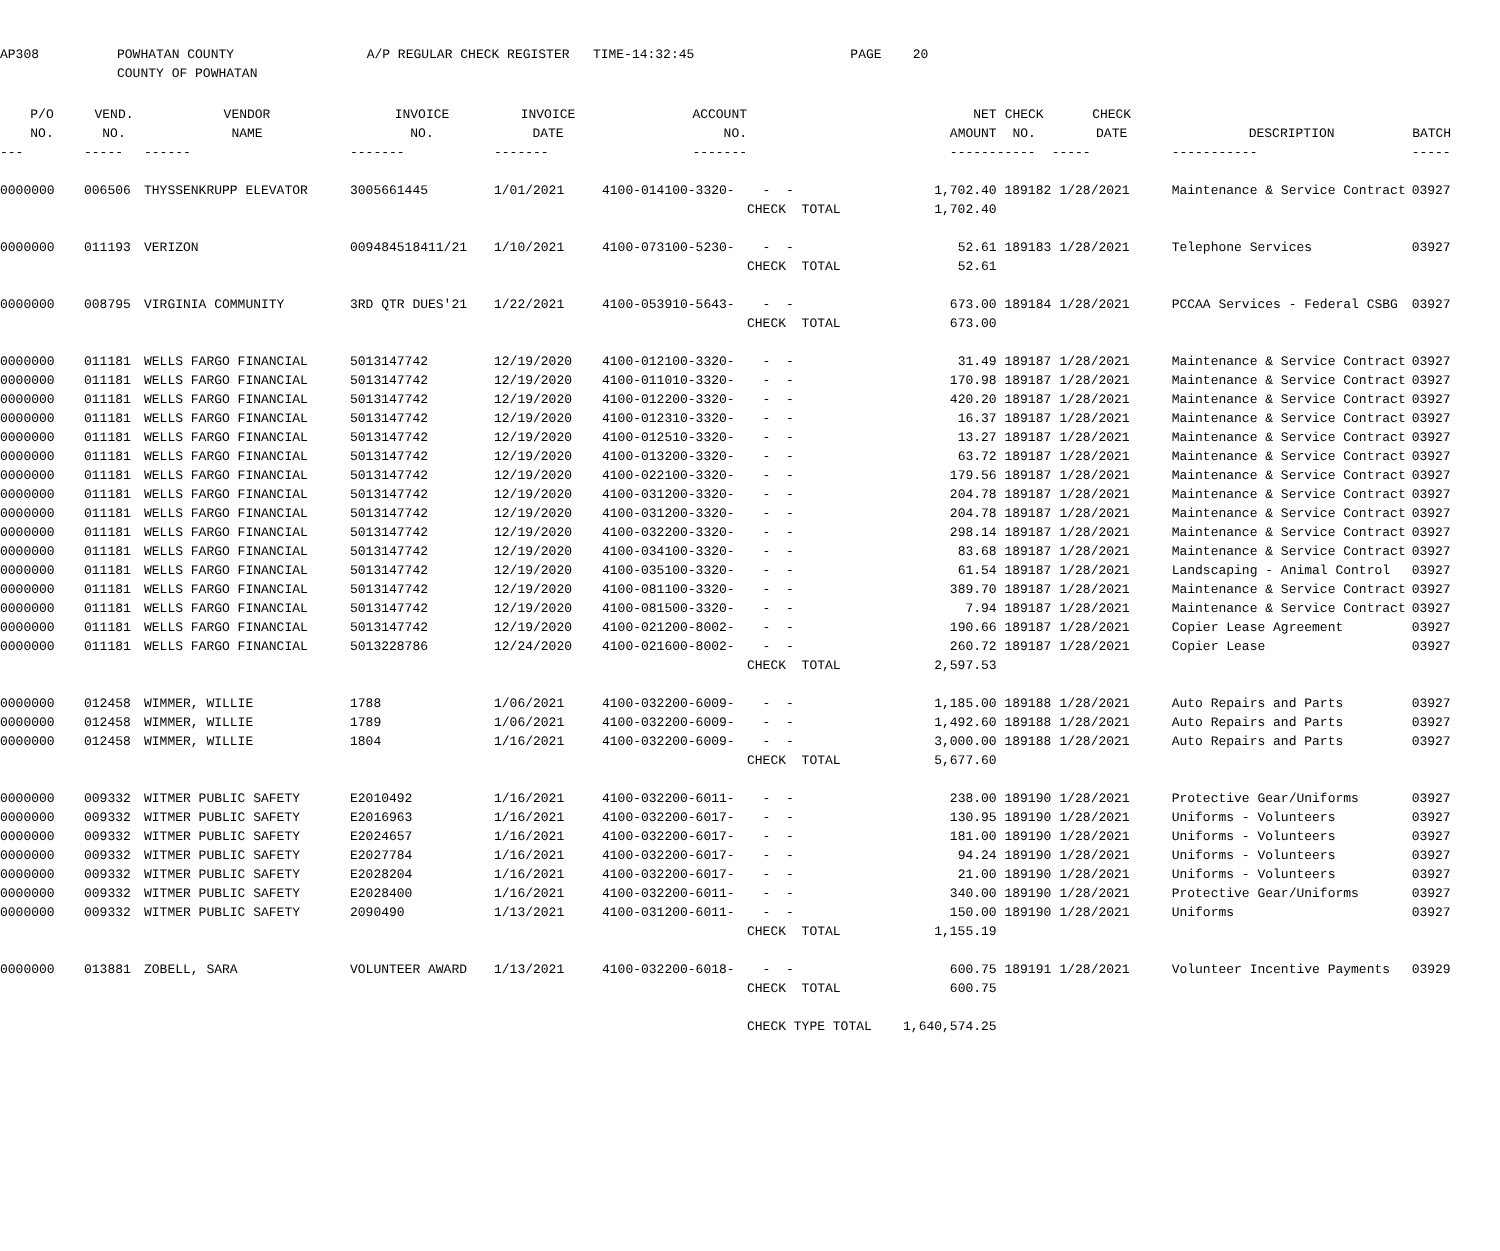AP308 POWHATAN COUNTY A/P REGULAR CHECK REGISTER TIME-14:32:45 PAGE 20 COUNTY OF POWHATAN
| P/O | VEND. | VENDOR | INVOICE | INVOICE | ACCOUNT | | NET | CHECK | CHECK | | |
| --- | --- | --- | --- | --- | --- | --- | --- | --- | --- | --- | --- |
| NO. | NO. | NAME | NO. | DATE | NO. | | AMOUNT | NO. | DATE | DESCRIPTION | BATCH |
| --- | ----- | ------ | ------- | ------- | ------- | | ------ | ----- | ----- | ----------- | ----- |
| 0000000 | 006506 | THYSSENKRUPP ELEVATOR | 3005661445 | 1/01/2021 | 4100-014100-3320- | - - | 1,702.40 | 189182 | 1/28/2021 | Maintenance & Service Contract | 03927 |
| | | | | | | CHECK TOTAL | 1,702.40 | | | | |
| 0000000 | 011193 | VERIZON | 009484518411/21 | 1/10/2021 | 4100-073100-5230- | - - | 52.61 | 189183 | 1/28/2021 | Telephone Services | 03927 |
| | | | | | | CHECK TOTAL | 52.61 | | | | |
| 0000000 | 008795 | VIRGINIA COMMUNITY | 3RD QTR DUES'21 | 1/22/2021 | 4100-053910-5643- | - - | 673.00 | 189184 | 1/28/2021 | PCCAA Services - Federal CSBG | 03927 |
| | | | | | | CHECK TOTAL | 673.00 | | | | |
| 0000000 | 011181 | WELLS FARGO FINANCIAL | 5013147742 | 12/19/2020 | 4100-012100-3320- | - - | 31.49 | 189187 | 1/28/2021 | Maintenance & Service Contract | 03927 |
| 0000000 | 011181 | WELLS FARGO FINANCIAL | 5013147742 | 12/19/2020 | 4100-011010-3320- | - - | 170.98 | 189187 | 1/28/2021 | Maintenance & Service Contract | 03927 |
| 0000000 | 011181 | WELLS FARGO FINANCIAL | 5013147742 | 12/19/2020 | 4100-012200-3320- | - - | 420.20 | 189187 | 1/28/2021 | Maintenance & Service Contract | 03927 |
| 0000000 | 011181 | WELLS FARGO FINANCIAL | 5013147742 | 12/19/2020 | 4100-012310-3320- | - - | 16.37 | 189187 | 1/28/2021 | Maintenance & Service Contract | 03927 |
| 0000000 | 011181 | WELLS FARGO FINANCIAL | 5013147742 | 12/19/2020 | 4100-012510-3320- | - - | 13.27 | 189187 | 1/28/2021 | Maintenance & Service Contract | 03927 |
| 0000000 | 011181 | WELLS FARGO FINANCIAL | 5013147742 | 12/19/2020 | 4100-013200-3320- | - - | 63.72 | 189187 | 1/28/2021 | Maintenance & Service Contract | 03927 |
| 0000000 | 011181 | WELLS FARGO FINANCIAL | 5013147742 | 12/19/2020 | 4100-022100-3320- | - - | 179.56 | 189187 | 1/28/2021 | Maintenance & Service Contract | 03927 |
| 0000000 | 011181 | WELLS FARGO FINANCIAL | 5013147742 | 12/19/2020 | 4100-031200-3320- | - - | 204.78 | 189187 | 1/28/2021 | Maintenance & Service Contract | 03927 |
| 0000000 | 011181 | WELLS FARGO FINANCIAL | 5013147742 | 12/19/2020 | 4100-031200-3320- | - - | 204.78 | 189187 | 1/28/2021 | Maintenance & Service Contract | 03927 |
| 0000000 | 011181 | WELLS FARGO FINANCIAL | 5013147742 | 12/19/2020 | 4100-032200-3320- | - - | 298.14 | 189187 | 1/28/2021 | Maintenance & Service Contract | 03927 |
| 0000000 | 011181 | WELLS FARGO FINANCIAL | 5013147742 | 12/19/2020 | 4100-034100-3320- | - - | 83.68 | 189187 | 1/28/2021 | Maintenance & Service Contract | 03927 |
| 0000000 | 011181 | WELLS FARGO FINANCIAL | 5013147742 | 12/19/2020 | 4100-035100-3320- | - - | 61.54 | 189187 | 1/28/2021 | Landscaping - Animal Control | 03927 |
| 0000000 | 011181 | WELLS FARGO FINANCIAL | 5013147742 | 12/19/2020 | 4100-081100-3320- | - - | 389.70 | 189187 | 1/28/2021 | Maintenance & Service Contract | 03927 |
| 0000000 | 011181 | WELLS FARGO FINANCIAL | 5013147742 | 12/19/2020 | 4100-081500-3320- | - - | 7.94 | 189187 | 1/28/2021 | Maintenance & Service Contract | 03927 |
| 0000000 | 011181 | WELLS FARGO FINANCIAL | 5013147742 | 12/19/2020 | 4100-021200-8002- | - - | 190.66 | 189187 | 1/28/2021 | Copier Lease Agreement | 03927 |
| 0000000 | 011181 | WELLS FARGO FINANCIAL | 5013228786 | 12/24/2020 | 4100-021600-8002- | - - | 260.72 | 189187 | 1/28/2021 | Copier Lease | 03927 |
| | | | | | | CHECK TOTAL | 2,597.53 | | | | |
| 0000000 | 012458 | WIMMER, WILLIE | 1788 | 1/06/2021 | 4100-032200-6009- | - - | 1,185.00 | 189188 | 1/28/2021 | Auto Repairs and Parts | 03927 |
| 0000000 | 012458 | WIMMER, WILLIE | 1789 | 1/06/2021 | 4100-032200-6009- | - - | 1,492.60 | 189188 | 1/28/2021 | Auto Repairs and Parts | 03927 |
| 0000000 | 012458 | WIMMER, WILLIE | 1804 | 1/16/2021 | 4100-032200-6009- | - - | 3,000.00 | 189188 | 1/28/2021 | Auto Repairs and Parts | 03927 |
| | | | | | | CHECK TOTAL | 5,677.60 | | | | |
| 0000000 | 009332 | WITMER PUBLIC SAFETY | E2010492 | 1/16/2021 | 4100-032200-6011- | - - | 238.00 | 189190 | 1/28/2021 | Protective Gear/Uniforms | 03927 |
| 0000000 | 009332 | WITMER PUBLIC SAFETY | E2016963 | 1/16/2021 | 4100-032200-6017- | - - | 130.95 | 189190 | 1/28/2021 | Uniforms - Volunteers | 03927 |
| 0000000 | 009332 | WITMER PUBLIC SAFETY | E2024657 | 1/16/2021 | 4100-032200-6017- | - - | 181.00 | 189190 | 1/28/2021 | Uniforms - Volunteers | 03927 |
| 0000000 | 009332 | WITMER PUBLIC SAFETY | E2027784 | 1/16/2021 | 4100-032200-6017- | - - | 94.24 | 189190 | 1/28/2021 | Uniforms - Volunteers | 03927 |
| 0000000 | 009332 | WITMER PUBLIC SAFETY | E2028204 | 1/16/2021 | 4100-032200-6017- | - - | 21.00 | 189190 | 1/28/2021 | Uniforms - Volunteers | 03927 |
| 0000000 | 009332 | WITMER PUBLIC SAFETY | E2028400 | 1/16/2021 | 4100-032200-6011- | - - | 340.00 | 189190 | 1/28/2021 | Protective Gear/Uniforms | 03927 |
| 0000000 | 009332 | WITMER PUBLIC SAFETY | 2090490 | 1/13/2021 | 4100-031200-6011- | - - | 150.00 | 189190 | 1/28/2021 | Uniforms | 03927 |
| | | | | | | CHECK TOTAL | 1,155.19 | | | | |
| 0000000 | 013881 | ZOBELL, SARA | VOLUNTEER AWARD | 1/13/2021 | 4100-032200-6018- | - - | 600.75 | 189191 | 1/28/2021 | Volunteer Incentive Payments | 03929 |
| | | | | | | CHECK TOTAL | 600.75 | | | | |
| | | | | | | CHECK TYPE TOTAL 1,640,574.25 | | | | | |